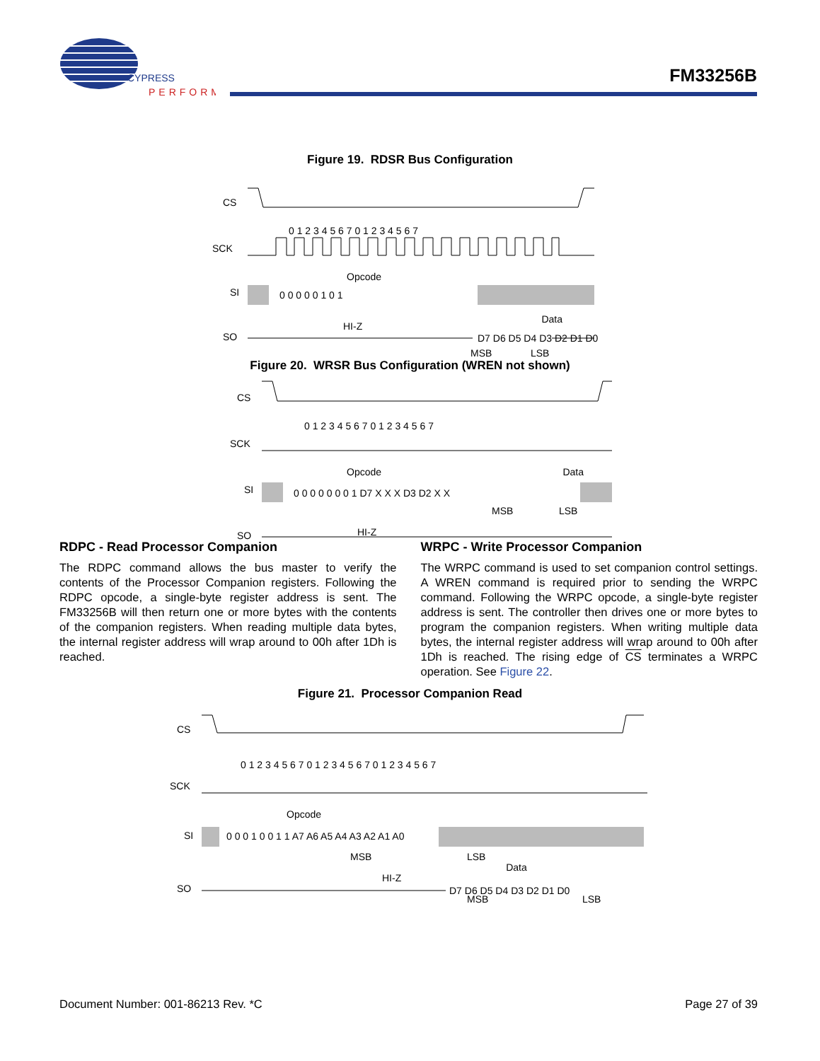CYPRESS
PERFORM
FM33256B
Figure 19. RDSR Bus Configuration
CS
0 1 2 3 4 5 6 7 0 1 2 3 4 5 6 7
SCK
Opcode
SI
0 0 0 0 0 1 0 1
Data
SO
HI-Z
D7 D6 D5 D4 D3 D2 D1 D0
MSB
LSB
Figure 20. WRSR Bus Configuration (WREN not shown)
CS
0 1 2 3 4 5 6 7 0 1 2 3 4 5 6 7
SCK
Opcode
Data
SI
0 0 0 0 0 0 0 1 D7 X X X D3 D2 X X
MSB
LSB
SO
HI-Z
RDPC - Read Processor Companion
The RDPC command allows the bus master to verify the contents of the Processor Companion registers. Following the RDPC opcode, a single-byte register address is sent. The FM33256B will then return one or more bytes with the contents of the companion registers. When reading multiple data bytes, the internal register address will wrap around to 00h after 1Dh is reached.
WRPC - Write Processor Companion
The WRPC command is used to set companion control settings. A WREN command is required prior to sending the WRPC command. Following the WRPC opcode, a single-byte register address is sent. The controller then drives one or more bytes to program the companion registers. When writing multiple data bytes, the internal register address will wrap around to 00h after 1Dh is reached. The rising edge of CS terminates a WRPC operation. See Figure 22.
Figure 21. Processor Companion Read
CS
0 1 2 3 4 5 6 7 0 1 2 3 4 5 6 7 0 1 2 3 4 5 6 7
SCK
Opcode
SI
0 0 0 1 0 0 1 1 A7 A6 A5 A4 A3 A2 A1 A0
MSB
LSB
Data
HI-Z
SO
D7 D6 D5 D4 D3 D2 D1 D0
MSB LSB
Document Number: 001-86213 Rev. *C Page 27 of 39